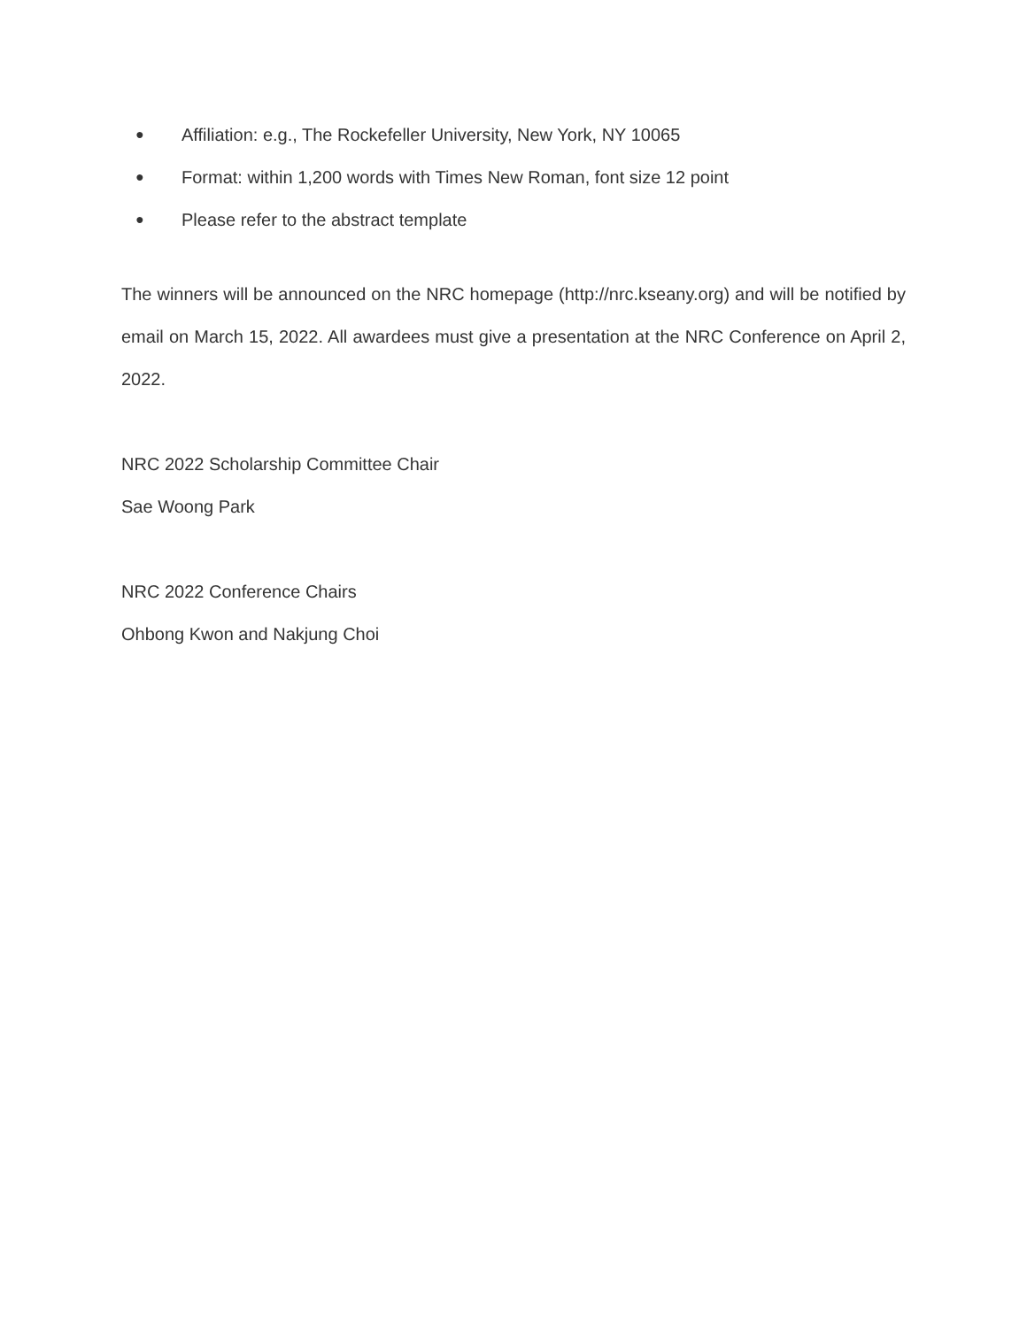● Affiliation: e.g., The Rockefeller University, New York, NY 10065
● Format: within 1,200 words with Times New Roman, font size 12 point
● Please refer to the abstract template
The winners will be announced on the NRC homepage (http://nrc.kseany.org) and will be notified by email on March 15, 2022. All awardees must give a presentation at the NRC Conference on April 2, 2022.
NRC 2022 Scholarship Committee Chair
Sae Woong Park
NRC 2022 Conference Chairs
Ohbong Kwon and Nakjung Choi